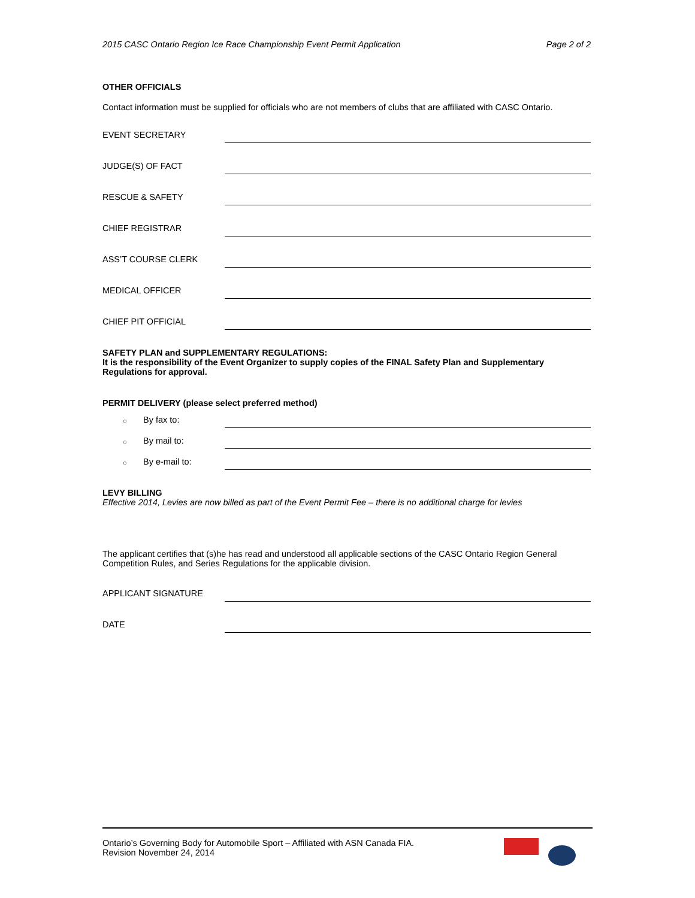2015 CASC Ontario Region Ice Race Championship Event Permit Application Page 2 of 2
OTHER OFFICIALS
Contact information must be supplied for officials who are not members of clubs that are affiliated with CASC Ontario.
EVENT SECRETARY
JUDGE(S) OF FACT
RESCUE & SAFETY
CHIEF REGISTRAR
ASS’T COURSE CLERK
MEDICAL OFFICER
CHIEF PIT OFFICIAL
SAFETY PLAN and SUPPLEMENTARY REGULATIONS:
It is the responsibility of the Event Organizer to supply copies of the FINAL Safety Plan and Supplementary Regulations for approval.
PERMIT DELIVERY (please select preferred method)
○ By fax to:
○ By mail to:
○ By e-mail to:
LEVY BILLING
Effective 2014, Levies are now billed as part of the Event Permit Fee – there is no additional charge for levies
The applicant certifies that (s)he has read and understood all applicable sections of the CASC Ontario Region General Competition Rules, and Series Regulations for the applicable division.
APPLICANT SIGNATURE
DATE
Ontario’s Governing Body for Automobile Sport – Affiliated with ASN Canada FIA.
Revision November 24, 2014